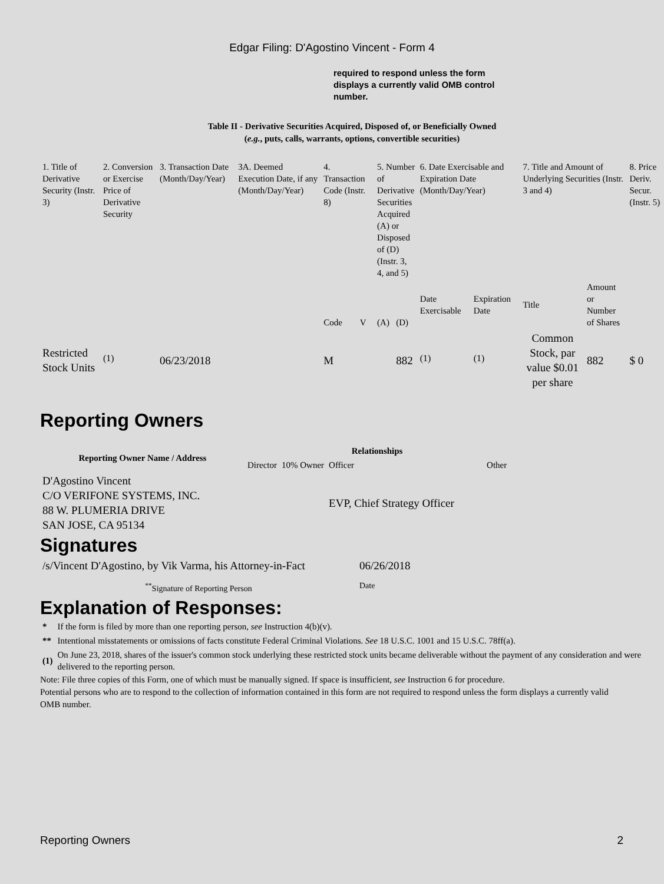Edgar Filing: D'Agostino Vincent - Form 4
required to respond unless the form displays a currently valid OMB control number.
Table II - Derivative Securities Acquired, Disposed of, or Beneficially Owned
(e.g., puts, calls, warrants, options, convertible securities)
| 1. Title of Derivative Security (Instr. 3) | 2. Conversion or Exercise Price of Derivative Security | 3. Transaction Date (Month/Day/Year) | 3A. Deemed Execution Date, if any (Month/Day/Year) | 4. Transaction Code (Instr. 8) | | 5. Number of Derivative Securities Acquired (A) or Disposed of (D) (Instr. 3, 4, and 5) | | 6. Date Exercisable and Expiration Date (Month/Day/Year) | | 7. Title and Amount of Underlying Securities (Instr. 3 and 4) | | 8. Price Deriv. Secur. (Instr. 5) |
| | | | | Code | V | (A) | (D) | Date Exercisable | Expiration Date | Title | Amount or Number of Shares | |
| Restricted Stock Units | <sup>(1)</sup> | 06/23/2018 | | M | | | 882 | <sup>(1)</sup> | <sup>(1)</sup> | Common Stock, par value $0.01 per share | 882 | $ 0 |
Reporting Owners
| Reporting Owner Name / Address | Relationships | | | |
| --- | --- | --- | --- | --- |
| | Director | 10% Owner | Officer | Other |
| D'Agostino Vincent C/O VERIFONE SYSTEMS, INC. 88 W. PLUMERIA DRIVE SAN JOSE, CA 95134 | | | EVP, Chief Strategy Officer | |
Signatures
| /s/Vincent D'Agostino, by Vik Varma, his Attorney-in-Fact | 06/26/2018 |
| <sup>**</sup> Signature of Reporting Person | Date |
Explanation of Responses:
| * | If the form is filed by more than one reporting person, see Instruction 4(b)(v). |
| ** | Intentional misstatements or omissions of facts constitute Federal Criminal Violations. See 18 U.S.C. 1001 and 15 U.S.C. 78ff(a). |
| (1) | On June 23, 2018, shares of the issuer's common stock underlying these restricted stock units became deliverable without the payment of any consideration and were delivered to the reporting person. |
Note: File three copies of this Form, one of which must be manually signed. If space is insufficient, see Instruction 6 for procedure.
Potential persons who are to respond to the collection of information contained in this form are not required to respond unless the form displays a currently valid OMB number.
Reporting Owners 2